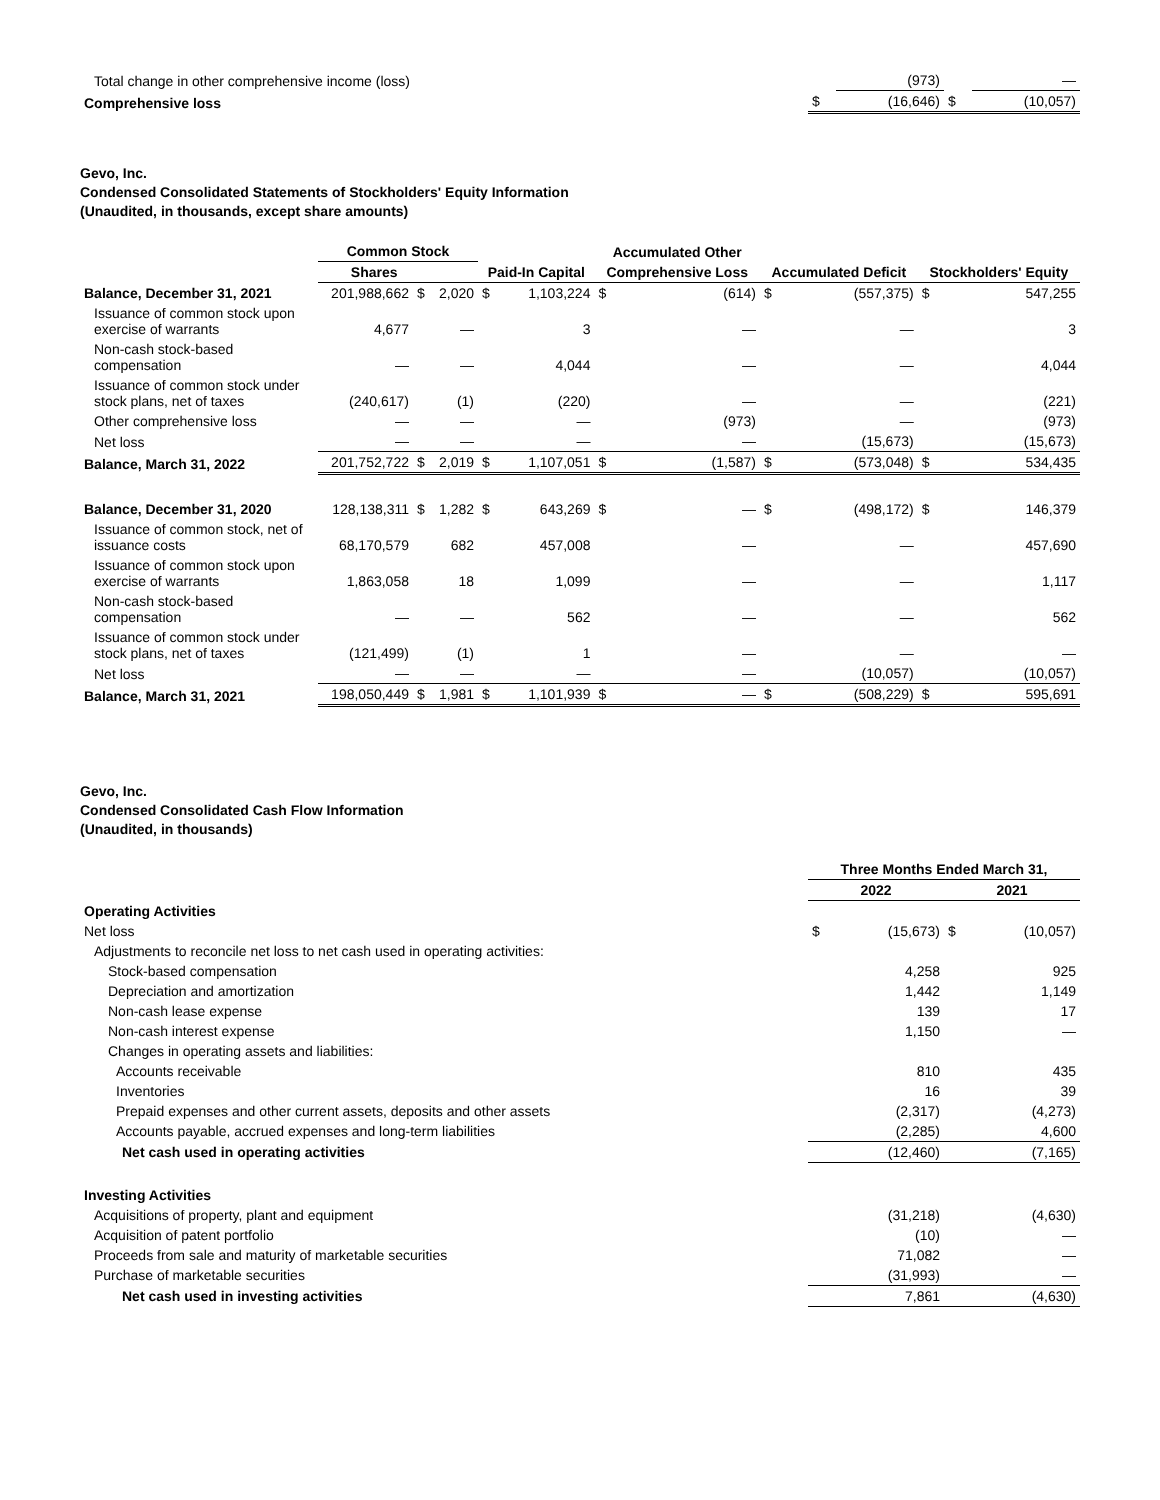| Total change in other comprehensive income (loss) | | (973) | | — |
| Comprehensive loss | $ | (16,646) | $ | (10,057) |
Gevo, Inc.
Condensed Consolidated Statements of Stockholders' Equity Information
(Unaudited, in thousands, except share amounts)
| | Common Stock | | | | | Accumulated Other | | | | | |
| --- | --- | --- | --- | --- | --- | --- | --- | --- | --- | --- | --- |
| | Shares | | | Paid-In Capital | | Comprehensive Loss | | Accumulated Deficit | | Stockholders' Equity | |
| Balance, December 31, 2021 | 201,988,662 | $ | 2,020 | $ | 1,103,224 | $ | (614) | $ | (557,375) | $ | 547,255 |
| Issuance of common stock upon exercise of warrants | 4,677 | | — | | 3 | | — | | — | | 3 |
| Non-cash stock-based compensation | — | | — | | 4,044 | | — | | — | | 4,044 |
| Issuance of common stock under stock plans, net of taxes | (240,617) | | (1) | | (220) | | — | | — | | (221) |
| Other comprehensive loss | — | | — | | — | | (973) | | — | | (973) |
| Net loss | — | | — | | — | | — | | (15,673) | | (15,673) |
| Balance, March 31, 2022 | 201,752,722 | $ | 2,019 | $ | 1,107,051 | $ | (1,587) | $ | (573,048) | $ | 534,435 |
| Balance, December 31, 2020 | 128,138,311 | $ | 1,282 | $ | 643,269 | $ | — | $ | (498,172) | $ | 146,379 |
| Issuance of common stock, net of issuance costs | 68,170,579 | | 682 | | 457,008 | | — | | — | | 457,690 |
| Issuance of common stock upon exercise of warrants | 1,863,058 | | 18 | | 1,099 | | — | | — | | 1,117 |
| Non-cash stock-based compensation | — | | — | | 562 | | — | | — | | 562 |
| Issuance of common stock under stock plans, net of taxes | (121,499) | | (1) | | 1 | | — | | — | | — |
| Net loss | — | | — | | — | | — | | (10,057) | | (10,057) |
| Balance, March 31, 2021 | 198,050,449 | $ | 1,981 | $ | 1,101,939 | $ | — | $ | (508,229) | $ | 595,691 |
Gevo, Inc.
Condensed Consolidated Cash Flow Information
(Unaudited, in thousands)
| | Three Months Ended March 31, | | | |
| --- | --- | --- | --- | --- |
| | 2022 | | 2021 | |
| Operating Activities | | | | |
| Net loss | $ | (15,673) | $ | (10,057) |
| Adjustments to reconcile net loss to net cash used in operating activities: | | | | |
| Stock-based compensation | | 4,258 | | 925 |
| Depreciation and amortization | | 1,442 | | 1,149 |
| Non-cash lease expense | | 139 | | 17 |
| Non-cash interest expense | | 1,150 | | — |
| Changes in operating assets and liabilities: | | | | |
| Accounts receivable | | 810 | | 435 |
| Inventories | | 16 | | 39 |
| Prepaid expenses and other current assets, deposits and other assets | | (2,317) | | (4,273) |
| Accounts payable, accrued expenses and long-term liabilities | | (2,285) | | 4,600 |
| Net cash used in operating activities | | (12,460) | | (7,165) |
| Investing Activities | | | | |
| Acquisitions of property, plant and equipment | | (31,218) | | (4,630) |
| Acquisition of patent portfolio | | (10) | | — |
| Proceeds from sale and maturity of marketable securities | | 71,082 | | — |
| Purchase of marketable securities | | (31,993) | | — |
| Net cash used in investing activities | | 7,861 | | (4,630) |